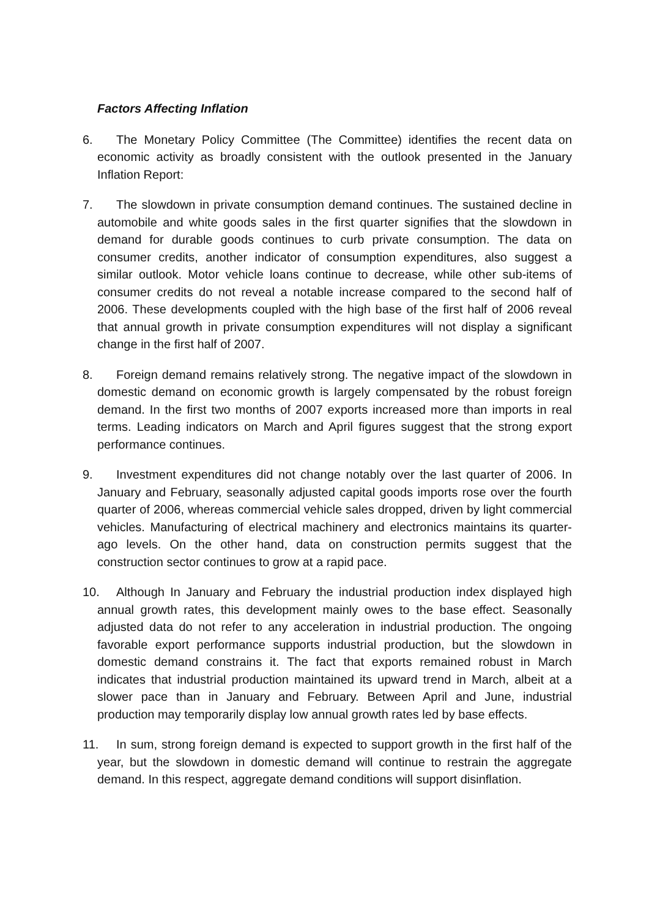Factors Affecting Inflation
6. The Monetary Policy Committee (The Committee) identifies the recent data on economic activity as broadly consistent with the outlook presented in the January Inflation Report:
7. The slowdown in private consumption demand continues. The sustained decline in automobile and white goods sales in the first quarter signifies that the slowdown in demand for durable goods continues to curb private consumption. The data on consumer credits, another indicator of consumption expenditures, also suggest a similar outlook. Motor vehicle loans continue to decrease, while other sub-items of consumer credits do not reveal a notable increase compared to the second half of 2006. These developments coupled with the high base of the first half of 2006 reveal that annual growth in private consumption expenditures will not display a significant change in the first half of 2007.
8. Foreign demand remains relatively strong. The negative impact of the slowdown in domestic demand on economic growth is largely compensated by the robust foreign demand. In the first two months of 2007 exports increased more than imports in real terms. Leading indicators on March and April figures suggest that the strong export performance continues.
9. Investment expenditures did not change notably over the last quarter of 2006. In January and February, seasonally adjusted capital goods imports rose over the fourth quarter of 2006, whereas commercial vehicle sales dropped, driven by light commercial vehicles. Manufacturing of electrical machinery and electronics maintains its quarter-ago levels. On the other hand, data on construction permits suggest that the construction sector continues to grow at a rapid pace.
10. Although In January and February the industrial production index displayed high annual growth rates, this development mainly owes to the base effect. Seasonally adjusted data do not refer to any acceleration in industrial production. The ongoing favorable export performance supports industrial production, but the slowdown in domestic demand constrains it. The fact that exports remained robust in March indicates that industrial production maintained its upward trend in March, albeit at a slower pace than in January and February. Between April and June, industrial production may temporarily display low annual growth rates led by base effects.
11. In sum, strong foreign demand is expected to support growth in the first half of the year, but the slowdown in domestic demand will continue to restrain the aggregate demand. In this respect, aggregate demand conditions will support disinflation.